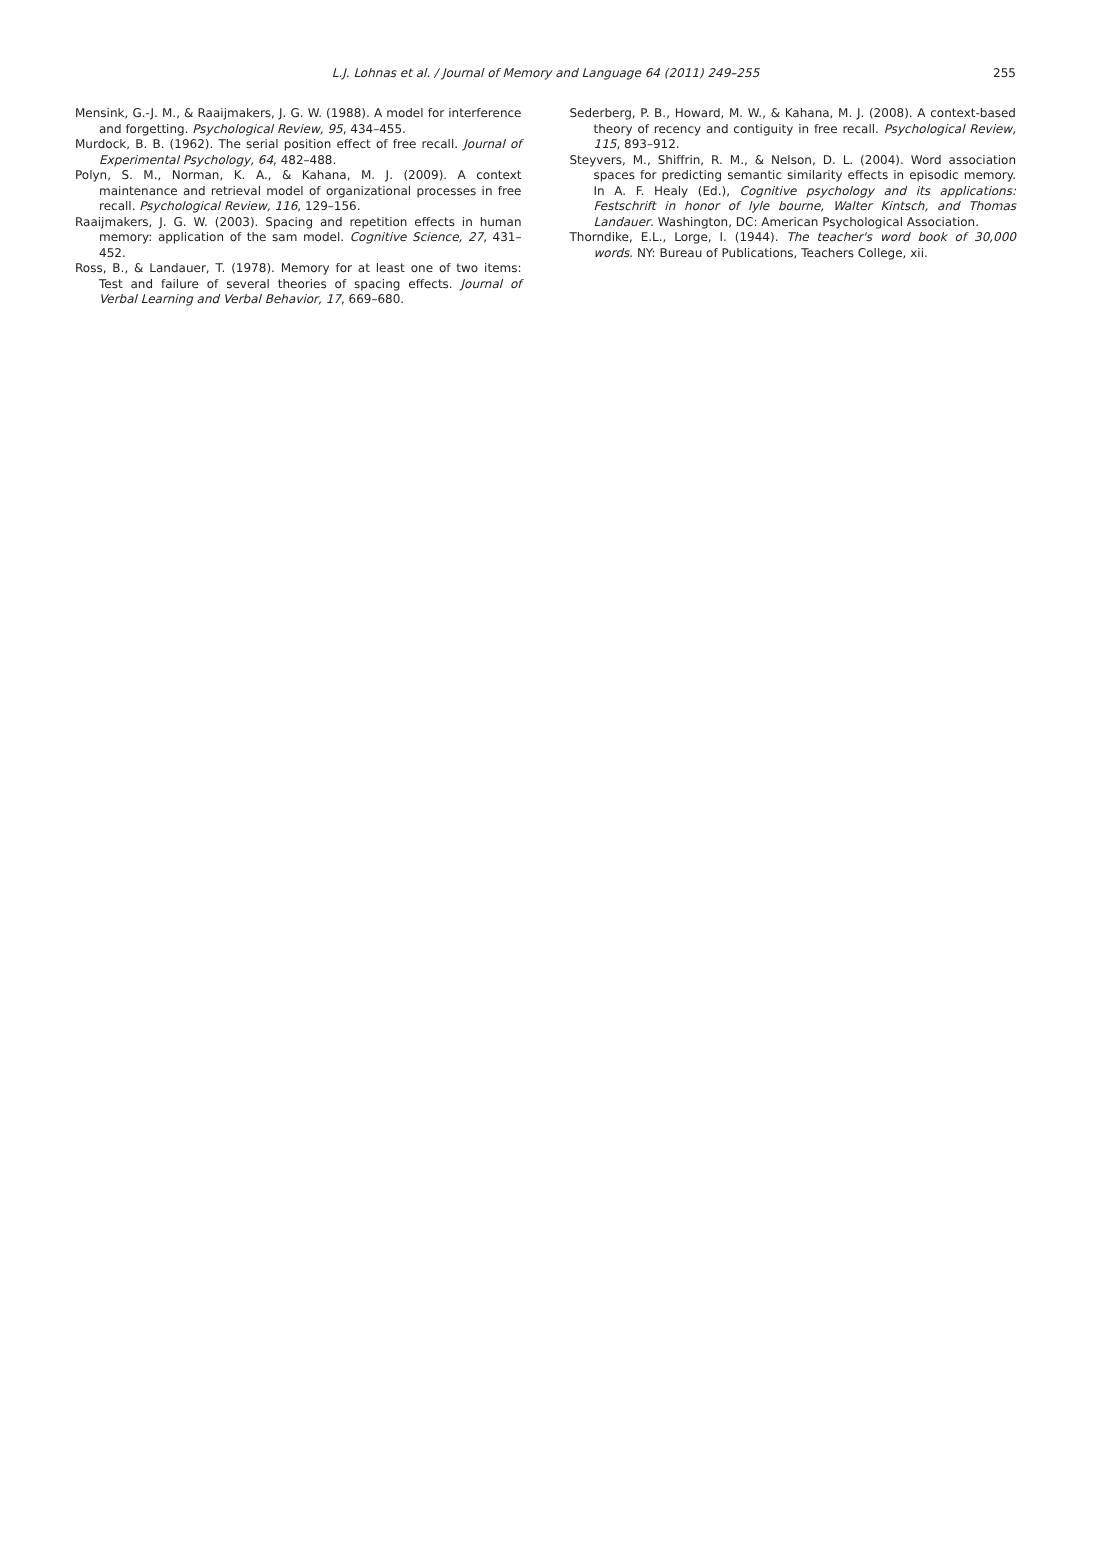L.J. Lohnas et al. / Journal of Memory and Language 64 (2011) 249–255
255
Mensink, G.-J. M., & Raaijmakers, J. G. W. (1988). A model for interference and forgetting. Psychological Review, 95, 434–455.
Murdock, B. B. (1962). The serial position effect of free recall. Journal of Experimental Psychology, 64, 482–488.
Polyn, S. M., Norman, K. A., & Kahana, M. J. (2009). A context maintenance and retrieval model of organizational processes in free recall. Psychological Review, 116, 129–156.
Raaijmakers, J. G. W. (2003). Spacing and repetition effects in human memory: application of the sam model. Cognitive Science, 27, 431–452.
Ross, B., & Landauer, T. (1978). Memory for at least one of two items: Test and failure of several theories of spacing effects. Journal of Verbal Learning and Verbal Behavior, 17, 669–680.
Sederberg, P. B., Howard, M. W., & Kahana, M. J. (2008). A context-based theory of recency and contiguity in free recall. Psychological Review, 115, 893–912.
Steyvers, M., Shiffrin, R. M., & Nelson, D. L. (2004). Word association spaces for predicting semantic similarity effects in episodic memory. In A. F. Healy (Ed.), Cognitive psychology and its applications: Festschrift in honor of lyle bourne, Walter Kintsch, and Thomas Landauer. Washington, DC: American Psychological Association.
Thorndike, E.L., Lorge, I. (1944). The teacher's word book of 30,000 words. NY: Bureau of Publications, Teachers College, xii.